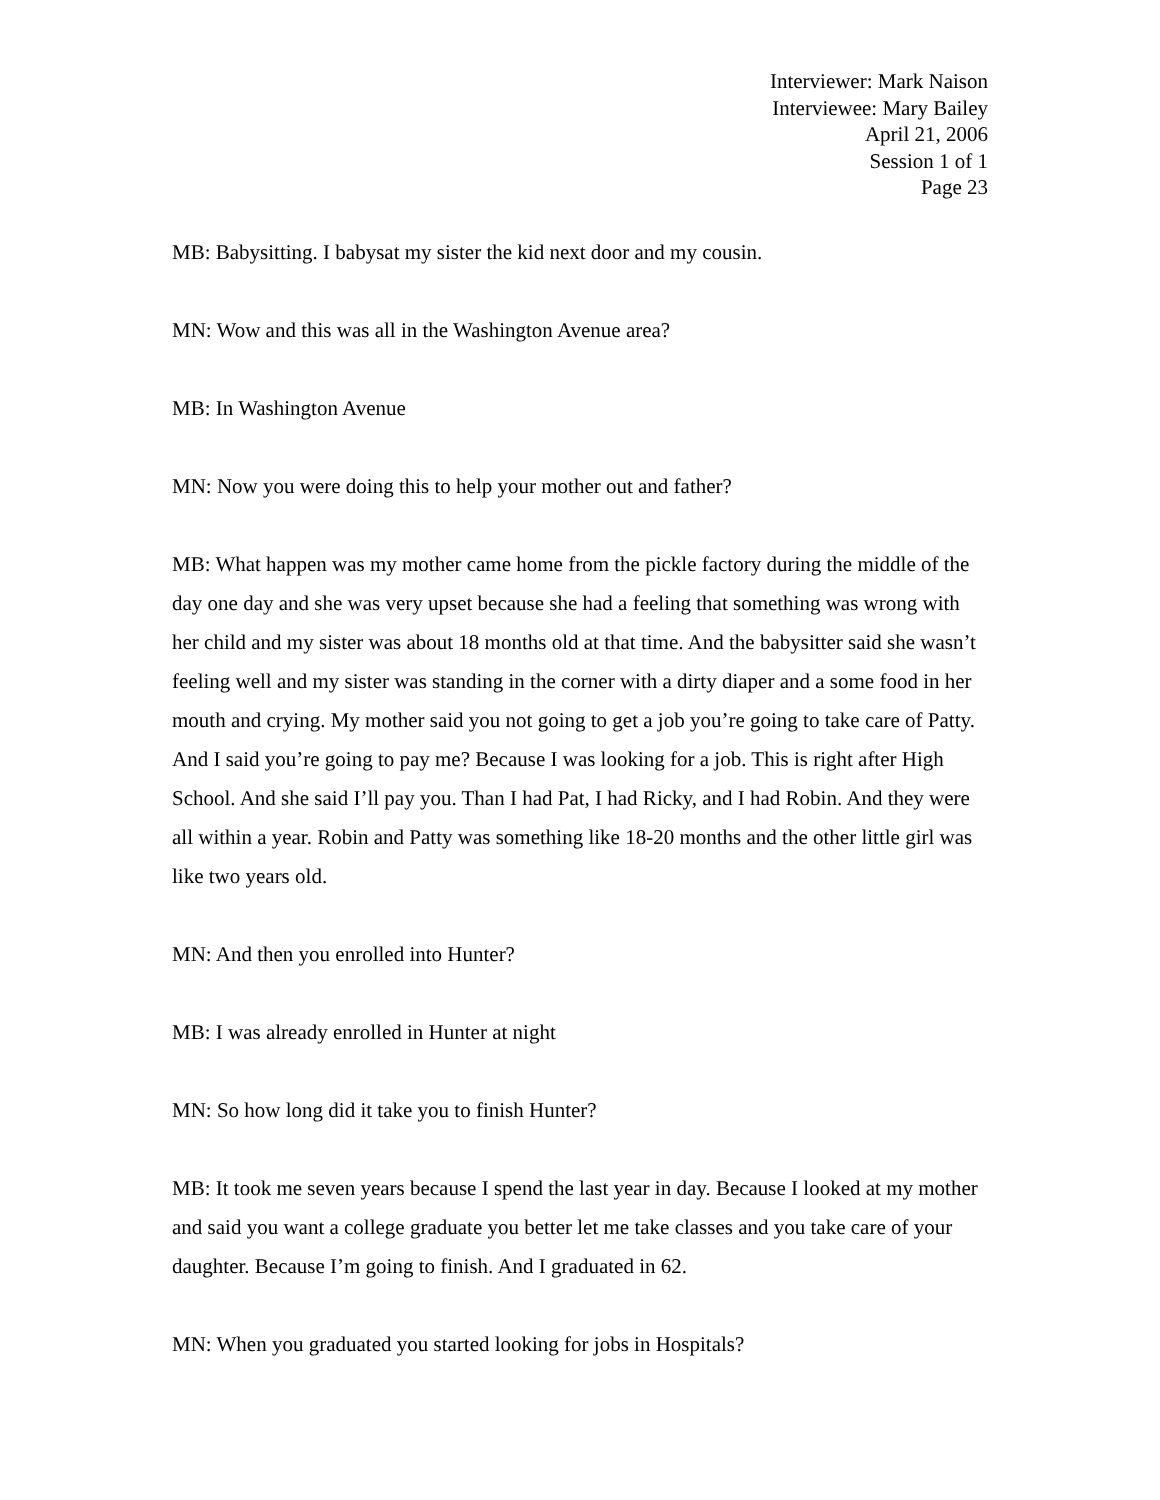Interviewer: Mark Naison
Interviewee: Mary Bailey
April 21, 2006
Session 1 of 1
Page 23
MB: Babysitting. I babysat my sister the kid next door and my cousin.
MN: Wow and this was all in the Washington Avenue area?
MB: In Washington Avenue
MN: Now you were doing this to help your mother out and father?
MB: What happen was my mother came home from the pickle factory during the middle of the day one day and she was very upset because she had a feeling that something was wrong with her child and my sister was about 18 months old at that time. And the babysitter said she wasn’t feeling well and my sister was standing in the corner with a dirty diaper and a some food in her mouth and crying. My mother said you not going to get a job you’re going to take care of Patty. And I said you’re going to pay me? Because I was looking for a job. This is right after High School. And she said I’ll pay you. Than I had Pat, I had Ricky, and I had Robin. And they were all within a year. Robin and Patty was something like 18-20 months and the other little girl was like two years old.
MN: And then you enrolled into Hunter?
MB: I was already enrolled in Hunter at night
MN: So how long did it take you to finish Hunter?
MB: It took me seven years because I spend the last year in day. Because I looked at my mother and said you want a college graduate you better let me take classes and you take care of your daughter. Because I’m going to finish. And I graduated in 62.
MN: When you graduated you started looking for jobs in Hospitals?